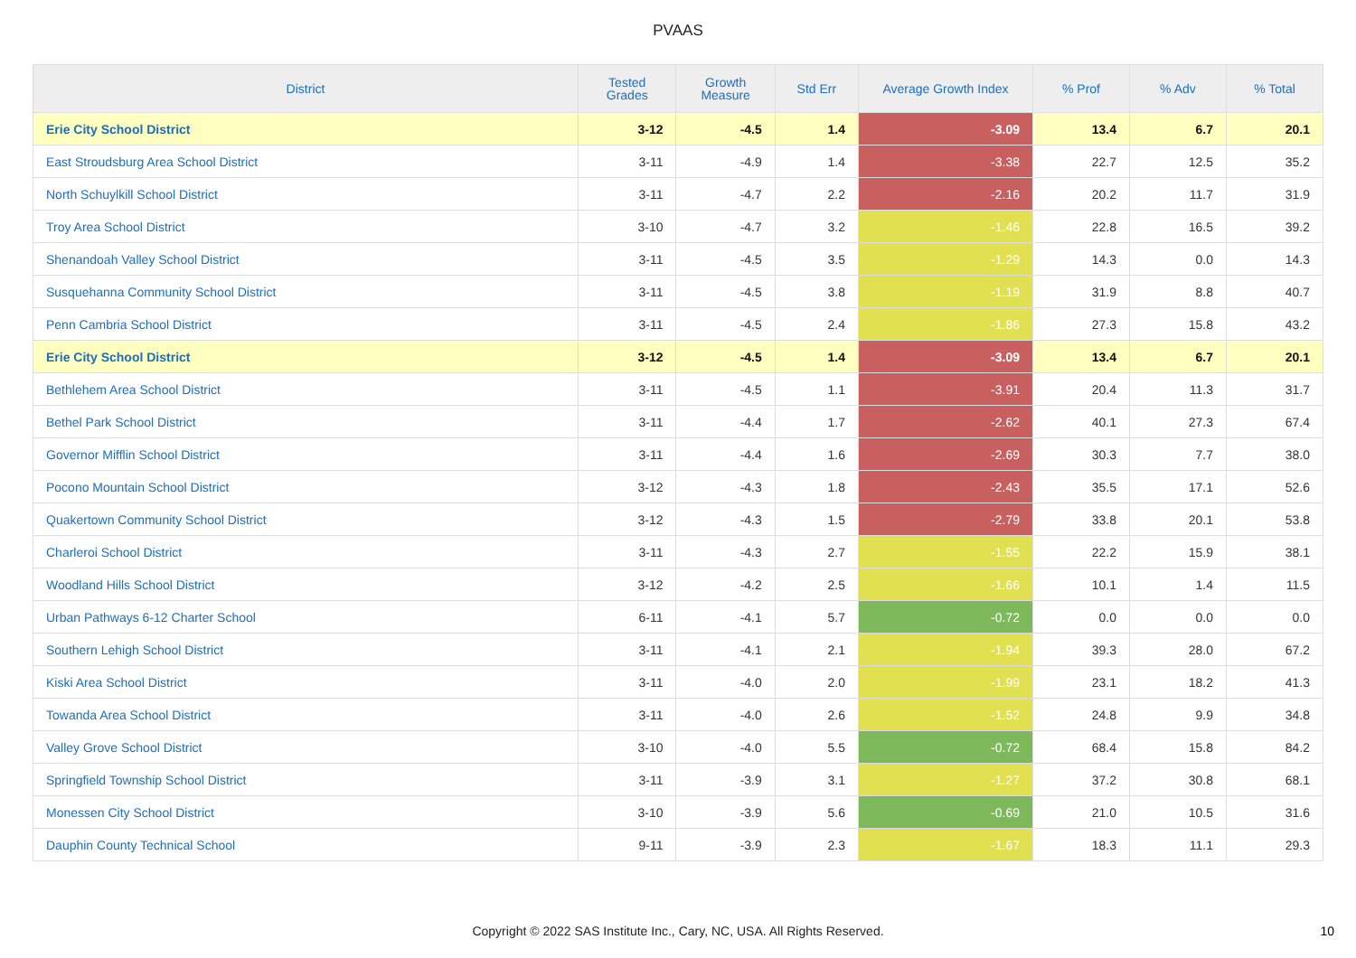PVAAS
| District | Tested Grades | Growth Measure | Std Err | Average Growth Index | % Prof | % Adv | % Total |
| --- | --- | --- | --- | --- | --- | --- | --- |
| Erie City School District | 3-12 | -4.5 | 1.4 | -3.09 | 13.4 | 6.7 | 20.1 |
| East Stroudsburg Area School District | 3-11 | -4.9 | 1.4 | -3.38 | 22.7 | 12.5 | 35.2 |
| North Schuylkill School District | 3-11 | -4.7 | 2.2 | -2.16 | 20.2 | 11.7 | 31.9 |
| Troy Area School District | 3-10 | -4.7 | 3.2 | -1.46 | 22.8 | 16.5 | 39.2 |
| Shenandoah Valley School District | 3-11 | -4.5 | 3.5 | -1.29 | 14.3 | 0.0 | 14.3 |
| Susquehanna Community School District | 3-11 | -4.5 | 3.8 | -1.19 | 31.9 | 8.8 | 40.7 |
| Penn Cambria School District | 3-11 | -4.5 | 2.4 | -1.86 | 27.3 | 15.8 | 43.2 |
| Erie City School District | 3-12 | -4.5 | 1.4 | -3.09 | 13.4 | 6.7 | 20.1 |
| Bethlehem Area School District | 3-11 | -4.5 | 1.1 | -3.91 | 20.4 | 11.3 | 31.7 |
| Bethel Park School District | 3-11 | -4.4 | 1.7 | -2.62 | 40.1 | 27.3 | 67.4 |
| Governor Mifflin School District | 3-11 | -4.4 | 1.6 | -2.69 | 30.3 | 7.7 | 38.0 |
| Pocono Mountain School District | 3-12 | -4.3 | 1.8 | -2.43 | 35.5 | 17.1 | 52.6 |
| Quakertown Community School District | 3-12 | -4.3 | 1.5 | -2.79 | 33.8 | 20.1 | 53.8 |
| Charleroi School District | 3-11 | -4.3 | 2.7 | -1.55 | 22.2 | 15.9 | 38.1 |
| Woodland Hills School District | 3-12 | -4.2 | 2.5 | -1.66 | 10.1 | 1.4 | 11.5 |
| Urban Pathways 6-12 Charter School | 6-11 | -4.1 | 5.7 | -0.72 | 0.0 | 0.0 | 0.0 |
| Southern Lehigh School District | 3-11 | -4.1 | 2.1 | -1.94 | 39.3 | 28.0 | 67.2 |
| Kiski Area School District | 3-11 | -4.0 | 2.0 | -1.99 | 23.1 | 18.2 | 41.3 |
| Towanda Area School District | 3-11 | -4.0 | 2.6 | -1.52 | 24.8 | 9.9 | 34.8 |
| Valley Grove School District | 3-10 | -4.0 | 5.5 | -0.72 | 68.4 | 15.8 | 84.2 |
| Springfield Township School District | 3-11 | -3.9 | 3.1 | -1.27 | 37.2 | 30.8 | 68.1 |
| Monessen City School District | 3-10 | -3.9 | 5.6 | -0.69 | 21.0 | 10.5 | 31.6 |
| Dauphin County Technical School | 9-11 | -3.9 | 2.3 | -1.67 | 18.3 | 11.1 | 29.3 |
Copyright © 2022 SAS Institute Inc., Cary, NC, USA. All Rights Reserved.
10